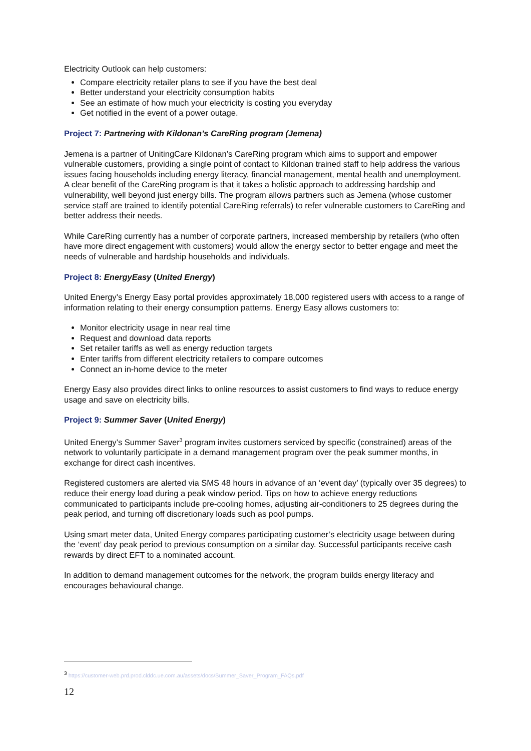Electricity Outlook can help customers:
Compare electricity retailer plans to see if you have the best deal
Better understand your electricity consumption habits
See an estimate of how much your electricity is costing you everyday
Get notified in the event of a power outage.
Project 7: Partnering with Kildonan’s CareRing program (Jemena)
Jemena is a partner of UnitingCare Kildonan’s CareRing program which aims to support and empower vulnerable customers, providing a single point of contact to Kildonan trained staff to help address the various issues facing households including energy literacy, financial management, mental health and unemployment. A clear benefit of the CareRing program is that it takes a holistic approach to addressing hardship and vulnerability, well beyond just energy bills. The program allows partners such as Jemena (whose customer service staff are trained to identify potential CareRing referrals) to refer vulnerable customers to CareRing and better address their needs.
While CareRing currently has a number of corporate partners, increased membership by retailers (who often have more direct engagement with customers) would allow the energy sector to better engage and meet the needs of vulnerable and hardship households and individuals.
Project 8: EnergyEasy (United Energy)
United Energy’s Energy Easy portal provides approximately 18,000 registered users with access to a range of information relating to their energy consumption patterns. Energy Easy allows customers to:
Monitor electricity usage in near real time
Request and download data reports
Set retailer tariffs as well as energy reduction targets
Enter tariffs from different electricity retailers to compare outcomes
Connect an in-home device to the meter
Energy Easy also provides direct links to online resources to assist customers to find ways to reduce energy usage and save on electricity bills.
Project 9: Summer Saver (United Energy)
United Energy’s Summer Saver<sup>3</sup> program invites customers serviced by specific (constrained) areas of the network to voluntarily participate in a demand management program over the peak summer months, in exchange for direct cash incentives.
Registered customers are alerted via SMS 48 hours in advance of an ‘event day’ (typically over 35 degrees) to reduce their energy load during a peak window period. Tips on how to achieve energy reductions communicated to participants include pre-cooling homes, adjusting air-conditioners to 25 degrees during the peak period, and turning off discretionary loads such as pool pumps.
Using smart meter data, United Energy compares participating customer’s electricity usage between during the ‘event’ day peak period to previous consumption on a similar day. Successful participants receive cash rewards by direct EFT to a nominated account.
In addition to demand management outcomes for the network, the program builds energy literacy and encourages behavioural change.
<sup>3</sup> https://customer-web.prd.prod.clddc.ue.com.au/assets/docs/Summer_Saver_Program_FAQs.pdf
12